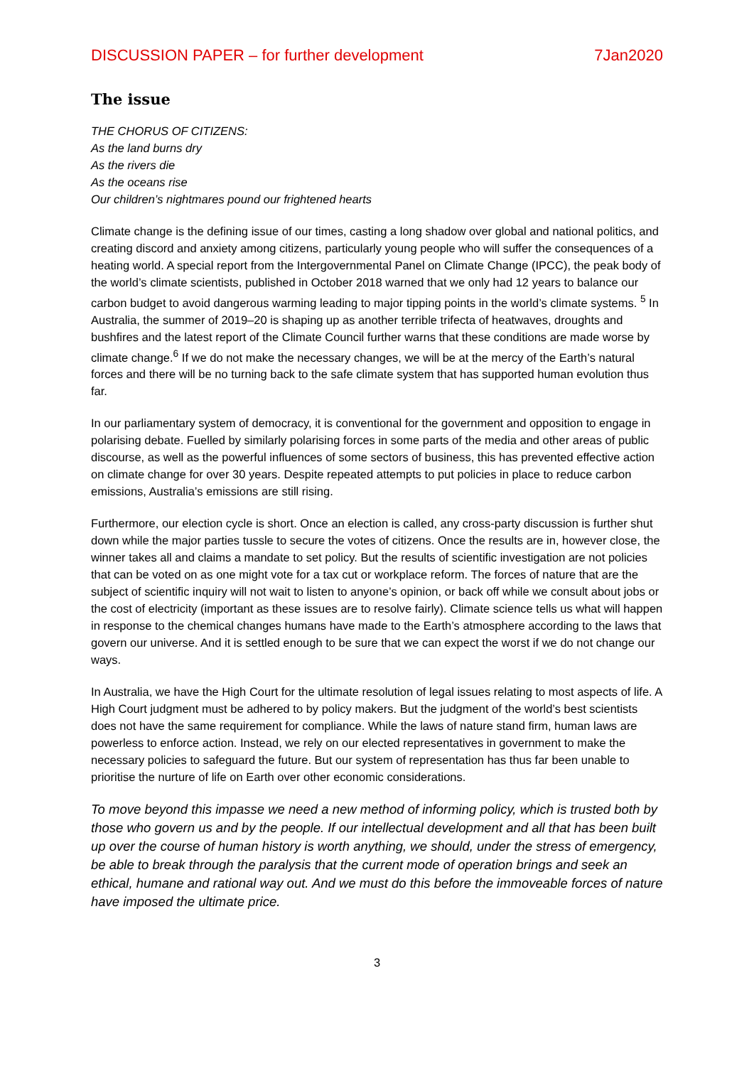DISCUSSION PAPER – for further development 7Jan2020
The issue
THE CHORUS OF CITIZENS:
As the land burns dry
As the rivers die
As the oceans rise
Our children’s nightmares pound our frightened hearts
Climate change is the defining issue of our times, casting a long shadow over global and national politics, and creating discord and anxiety among citizens, particularly young people who will suffer the consequences of a heating world. A special report from the Intergovernmental Panel on Climate Change (IPCC), the peak body of the world’s climate scientists, published in October 2018 warned that we only had 12 years to balance our carbon budget to avoid dangerous warming leading to major tipping points in the world’s climate systems. <sup>5</sup> In Australia, the summer of 2019–20 is shaping up as another terrible trifecta of heatwaves, droughts and bushfires and the latest report of the Climate Council further warns that these conditions are made worse by climate change.<sup>6</sup> If we do not make the necessary changes, we will be at the mercy of the Earth’s natural forces and there will be no turning back to the safe climate system that has supported human evolution thus far.
In our parliamentary system of democracy, it is conventional for the government and opposition to engage in polarising debate. Fuelled by similarly polarising forces in some parts of the media and other areas of public discourse, as well as the powerful influences of some sectors of business, this has prevented effective action on climate change for over 30 years. Despite repeated attempts to put policies in place to reduce carbon emissions, Australia’s emissions are still rising.
Furthermore, our election cycle is short. Once an election is called, any cross-party discussion is further shut down while the major parties tussle to secure the votes of citizens. Once the results are in, however close, the winner takes all and claims a mandate to set policy. But the results of scientific investigation are not policies that can be voted on as one might vote for a tax cut or workplace reform. The forces of nature that are the subject of scientific inquiry will not wait to listen to anyone’s opinion, or back off while we consult about jobs or the cost of electricity (important as these issues are to resolve fairly). Climate science tells us what will happen in response to the chemical changes humans have made to the Earth’s atmosphere according to the laws that govern our universe. And it is settled enough to be sure that we can expect the worst if we do not change our ways.
In Australia, we have the High Court for the ultimate resolution of legal issues relating to most aspects of life. A High Court judgment must be adhered to by policy makers. But the judgment of the world’s best scientists does not have the same requirement for compliance. While the laws of nature stand firm, human laws are powerless to enforce action. Instead, we rely on our elected representatives in government to make the necessary policies to safeguard the future. But our system of representation has thus far been unable to prioritise the nurture of life on Earth over other economic considerations.
To move beyond this impasse we need a new method of informing policy, which is trusted both by those who govern us and by the people. If our intellectual development and all that has been built up over the course of human history is worth anything, we should, under the stress of emergency, be able to break through the paralysis that the current mode of operation brings and seek an ethical, humane and rational way out. And we must do this before the immoveable forces of nature have imposed the ultimate price.
3